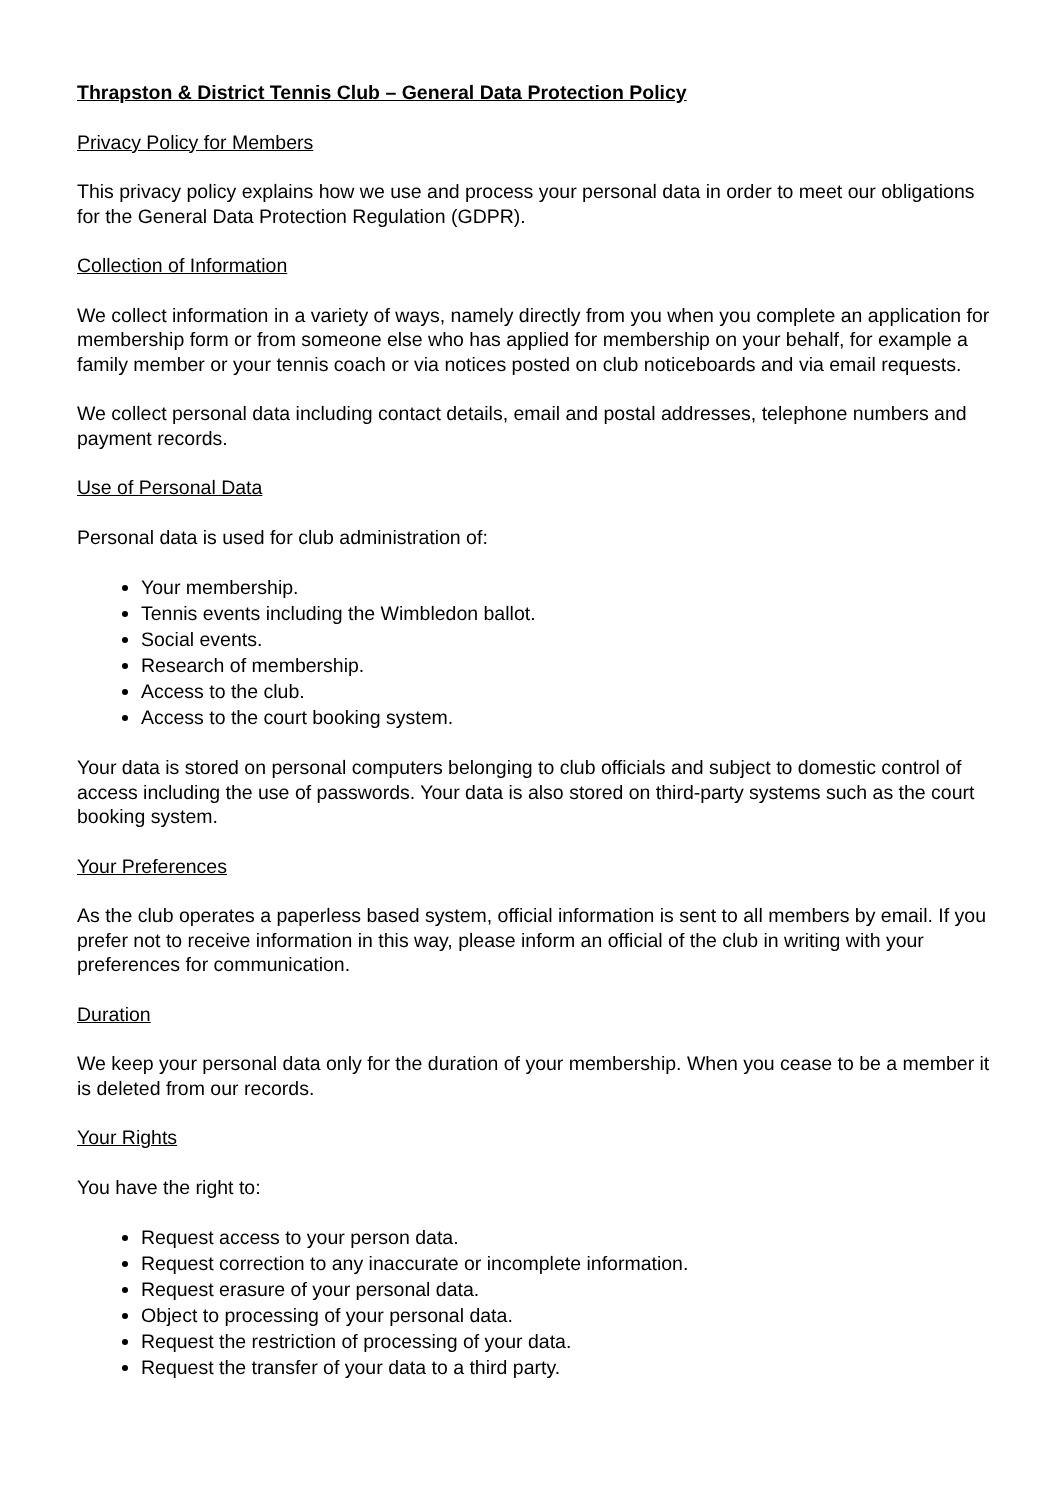Thrapston & District Tennis Club – General Data Protection Policy
Privacy Policy for Members
This privacy policy explains how we use and process your personal data in order to meet our obligations for the General Data Protection Regulation (GDPR).
Collection of Information
We collect information in a variety of ways, namely directly from you when you complete an application for membership form or from someone else who has applied for membership on your behalf, for example a family member or your tennis coach or via notices posted on club noticeboards and via email requests.
We collect personal data including contact details, email and postal addresses, telephone numbers and payment records.
Use of Personal Data
Personal data is used for club administration of:
Your membership.
Tennis events including the Wimbledon ballot.
Social events.
Research of membership.
Access to the club.
Access to the court booking system.
Your data is stored on personal computers belonging to club officials and subject to domestic control of access including the use of passwords. Your data is also stored on third-party systems such as the court booking system.
Your Preferences
As the club operates a paperless based system, official information is sent to all members by email. If you prefer not to receive information in this way, please inform an official of the club in writing with your preferences for communication.
Duration
We keep your personal data only for the duration of your membership. When you cease to be a member it is deleted from our records.
Your Rights
You have the right to:
Request access to your person data.
Request correction to any inaccurate or incomplete information.
Request erasure of your personal data.
Object to processing of your personal data.
Request the restriction of processing of your data.
Request the transfer of your data to a third party.